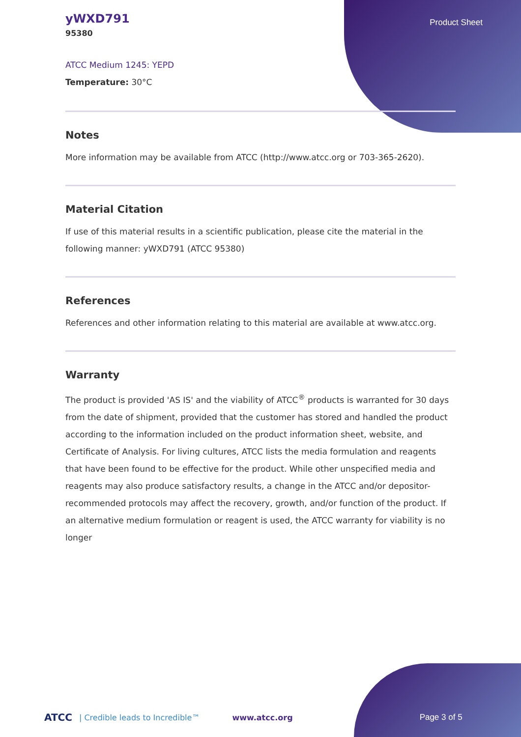yWXD791
95380
Product Sheet
ATCC Medium 1245: YEPD
Temperature: 30°C
Notes
More information may be available from ATCC (http://www.atcc.org or 703-365-2620).
Material Citation
If use of this material results in a scientific publication, please cite the material in the following manner: yWXD791 (ATCC 95380)
References
References and other information relating to this material are available at www.atcc.org.
Warranty
The product is provided 'AS IS' and the viability of ATCC<sup>®</sup> products is warranted for 30 days from the date of shipment, provided that the customer has stored and handled the product according to the information included on the product information sheet, website, and Certificate of Analysis. For living cultures, ATCC lists the media formulation and reagents that have been found to be effective for the product. While other unspecified media and reagents may also produce satisfactory results, a change in the ATCC and/or depositor-recommended protocols may affect the recovery, growth, and/or function of the product. If an alternative medium formulation or reagent is used, the ATCC warranty for viability is no longer
ATCC | Credible leads to Incredible™ www.atcc.org Page 3 of 5